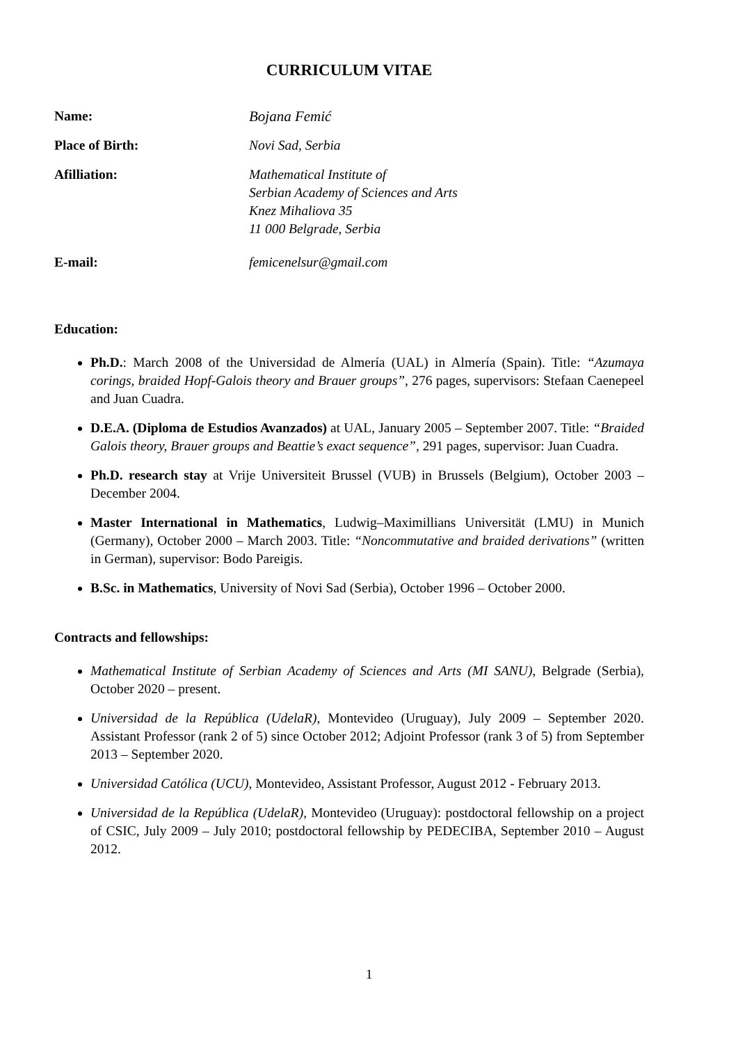CURRICULUM VITAE
Name: Bojana Femić
Place of Birth: Novi Sad, Serbia
Afilliation: Mathematical Institute of
Serbian Academy of Sciences and Arts
Knez Mihaliova 35
11 000 Belgrade, Serbia
E-mail: femicenelsur@gmail.com
Education:
Ph.D.: March 2008 of the Universidad de Almería (UAL) in Almería (Spain). Title: “Azumaya corings, braided Hopf-Galois theory and Brauer groups”, 276 pages, supervisors: Stefaan Caenepeel and Juan Cuadra.
D.E.A. (Diploma de Estudios Avanzados) at UAL, January 2005 – September 2007. Title: “Braided Galois theory, Brauer groups and Beattie’s exact sequence”, 291 pages, supervisor: Juan Cuadra.
Ph.D. research stay at Vrije Universiteit Brussel (VUB) in Brussels (Belgium), October 2003 – December 2004.
Master International in Mathematics, Ludwig–Maximillians Universität (LMU) in Munich (Germany), October 2000 – March 2003. Title: “Noncommutative and braided derivations” (written in German), supervisor: Bodo Pareigis.
B.Sc. in Mathematics, University of Novi Sad (Serbia), October 1996 – October 2000.
Contracts and fellowships:
Mathematical Institute of Serbian Academy of Sciences and Arts (MI SANU), Belgrade (Serbia), October 2020 – present.
Universidad de la República (UdelaR), Montevideo (Uruguay), July 2009 – September 2020. Assistant Professor (rank 2 of 5) since October 2012; Adjoint Professor (rank 3 of 5) from September 2013 – September 2020.
Universidad Católica (UCU), Montevideo, Assistant Professor, August 2012 - February 2013.
Universidad de la República (UdelaR), Montevideo (Uruguay): postdoctoral fellowship on a project of CSIC, July 2009 – July 2010; postdoctoral fellowship by PEDECIBA, September 2010 – August 2012.
1